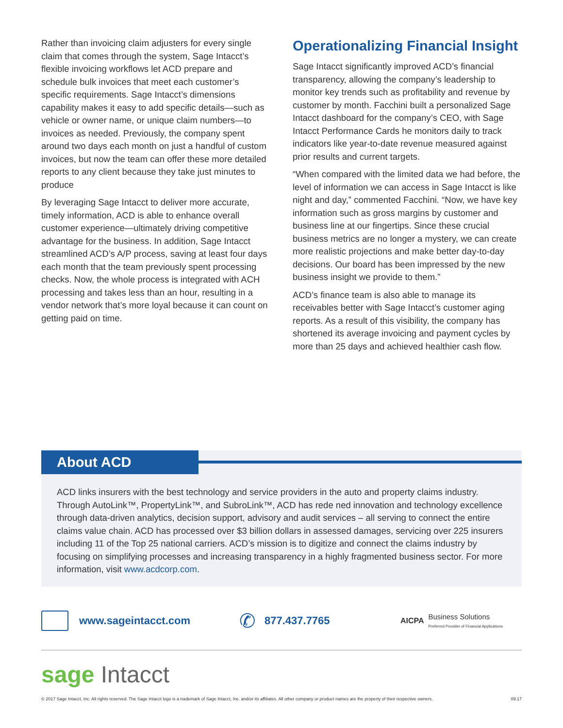Rather than invoicing claim adjusters for every single claim that comes through the system, Sage Intacct’s flexible invoicing workflows let ACD prepare and schedule bulk invoices that meet each customer’s specific requirements. Sage Intacct’s dimensions capability makes it easy to add specific details—such as vehicle or owner name, or unique claim numbers—to invoices as needed. Previously, the company spent around two days each month on just a handful of custom invoices, but now the team can offer these more detailed reports to any client because they take just minutes to produce
By leveraging Sage Intacct to deliver more accurate, timely information, ACD is able to enhance overall customer experience—ultimately driving competitive advantage for the business. In addition, Sage Intacct streamlined ACD’s A/P process, saving at least four days each month that the team previously spent processing checks. Now, the whole process is integrated with ACH processing and takes less than an hour, resulting in a vendor network that’s more loyal because it can count on getting paid on time.
Operationalizing Financial Insight
Sage Intacct significantly improved ACD’s financial transparency, allowing the company’s leadership to monitor key trends such as profitability and revenue by customer by month. Facchini built a personalized Sage Intacct dashboard for the company’s CEO, with Sage Intacct Performance Cards he monitors daily to track indicators like year-to-date revenue measured against prior results and current targets.
“When compared with the limited data we had before, the level of information we can access in Sage Intacct is like night and day,” commented Facchini. “Now, we have key information such as gross margins by customer and business line at our fingertips. Since these crucial business metrics are no longer a mystery, we can create more realistic projections and make better day-to-day decisions. Our board has been impressed by the new business insight we provide to them.”
ACD’s finance team is also able to manage its receivables better with Sage Intacct’s customer aging reports. As a result of this visibility, the company has shortened its average invoicing and payment cycles by more than 25 days and achieved healthier cash flow.
About ACD
ACD links insurers with the best technology and service providers in the auto and property claims industry. Through AutoLink™, PropertyLink™, and SubroLink™, ACD has rede ned innovation and technology excellence through data-driven analytics, decision support, advisory and audit services – all serving to connect the entire claims value chain. ACD has processed over $3 billion dollars in assessed damages, servicing over 225 insurers including 11 of the Top 25 national carriers. ACD’s mission is to digitize and connect the claims industry by focusing on simplifying processes and increasing transparency in a highly fragmented business sector. For more information, visit www.acdcorp.com.
www.sageintacct.com ✆ 877.437.7765 AICPA Business Solutions
Preferred Provider of Financial Applications
sage Intacct
© 2017 Sage Intacct, Inc. All rights reserved. The Sage Intacct logo is a trademark of Sage Intacct, Inc. and/or its affiliates. All other company or product names are the property of their respective owners. 09.17